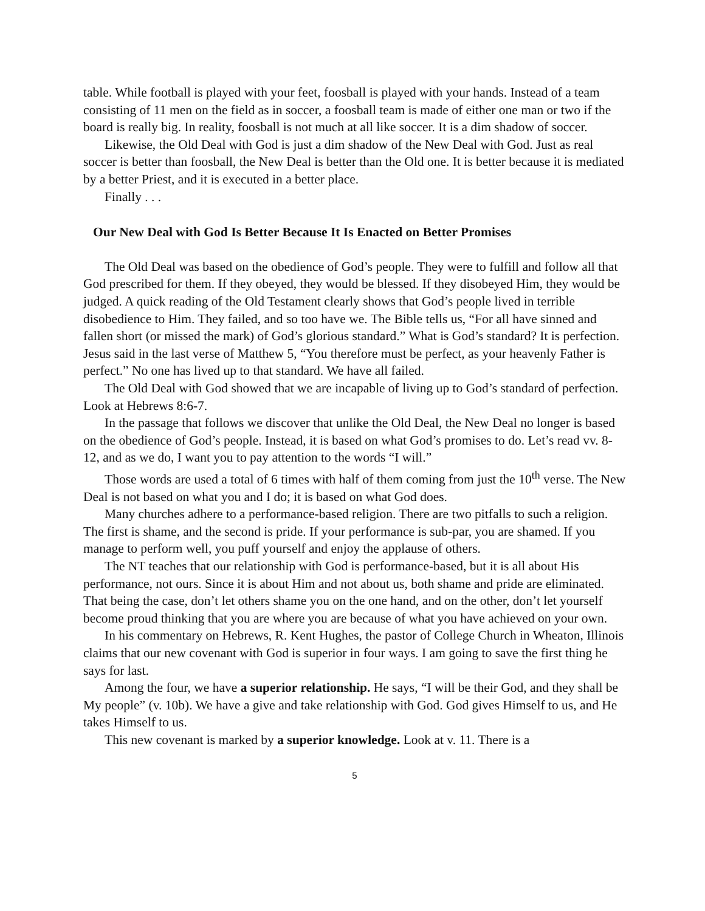table. While football is played with your feet, foosball is played with your hands. Instead of a team consisting of 11 men on the field as in soccer, a foosball team is made of either one man or two if the board is really big. In reality, foosball is not much at all like soccer. It is a dim shadow of soccer.
Likewise, the Old Deal with God is just a dim shadow of the New Deal with God. Just as real soccer is better than foosball, the New Deal is better than the Old one. It is better because it is mediated by a better Priest, and it is executed in a better place.
Finally . . .
Our New Deal with God Is Better Because It Is Enacted on Better Promises
The Old Deal was based on the obedience of God’s people. They were to fulfill and follow all that God prescribed for them. If they obeyed, they would be blessed. If they disobeyed Him, they would be judged. A quick reading of the Old Testament clearly shows that God’s people lived in terrible disobedience to Him. They failed, and so too have we. The Bible tells us, “For all have sinned and fallen short (or missed the mark) of God’s glorious standard.” What is God’s standard? It is perfection. Jesus said in the last verse of Matthew 5, “You therefore must be perfect, as your heavenly Father is perfect.” No one has lived up to that standard. We have all failed.
The Old Deal with God showed that we are incapable of living up to God’s standard of perfection. Look at Hebrews 8:6-7.
In the passage that follows we discover that unlike the Old Deal, the New Deal no longer is based on the obedience of God’s people. Instead, it is based on what God’s promises to do. Let’s read vv. 8-12, and as we do, I want you to pay attention to the words “I will.”
Those words are used a total of 6 times with half of them coming from just the 10<sup>th</sup> verse. The New Deal is not based on what you and I do; it is based on what God does.
Many churches adhere to a performance-based religion. There are two pitfalls to such a religion. The first is shame, and the second is pride. If your performance is sub-par, you are shamed. If you manage to perform well, you puff yourself and enjoy the applause of others.
The NT teaches that our relationship with God is performance-based, but it is all about His performance, not ours. Since it is about Him and not about us, both shame and pride are eliminated. That being the case, don’t let others shame you on the one hand, and on the other, don’t let yourself become proud thinking that you are where you are because of what you have achieved on your own.
In his commentary on Hebrews, R. Kent Hughes, the pastor of College Church in Wheaton, Illinois claims that our new covenant with God is superior in four ways. I am going to save the first thing he says for last.
Among the four, we have a superior relationship. He says, “I will be their God, and they shall be My people” (v. 10b). We have a give and take relationship with God. God gives Himself to us, and He takes Himself to us.
This new covenant is marked by a superior knowledge. Look at v. 11. There is a
5